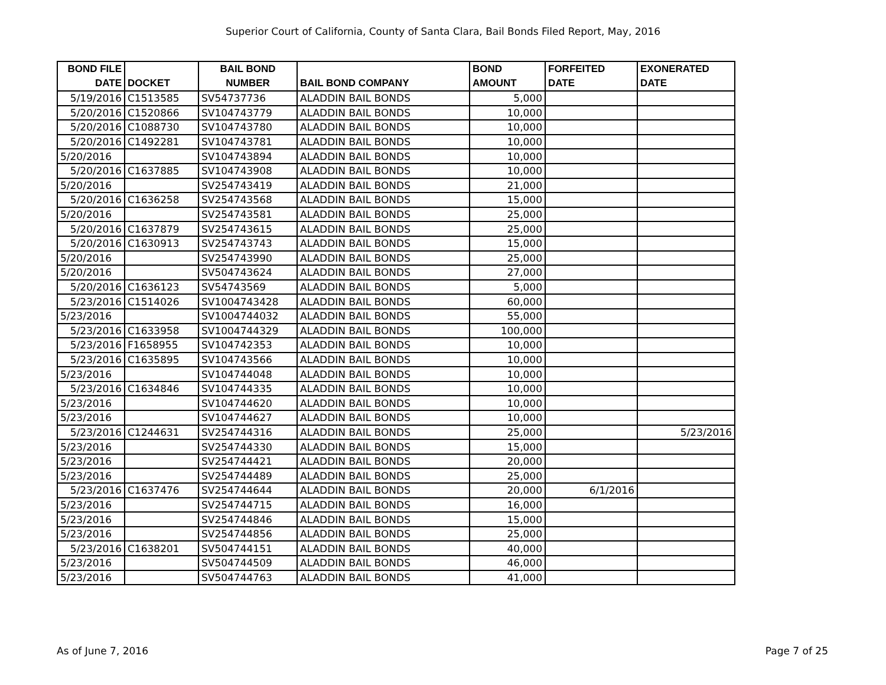Superior Court of California, County of Santa Clara, Bail Bonds Filed Report, May, 2016
| BOND FILE DATE | DOCKET | BAIL BOND NUMBER | BAIL BOND COMPANY | BOND AMOUNT | FORFEITED DATE | EXONERATED DATE |
| --- | --- | --- | --- | --- | --- | --- |
| 5/19/2016 | C1513585 | SV54737736 | ALADDIN BAIL BONDS | 5,000 | | |
| 5/20/2016 | C1520866 | SV104743779 | ALADDIN BAIL BONDS | 10,000 | | |
| 5/20/2016 | C1088730 | SV104743780 | ALADDIN BAIL BONDS | 10,000 | | |
| 5/20/2016 | C1492281 | SV104743781 | ALADDIN BAIL BONDS | 10,000 | | |
| 5/20/2016 | | SV104743894 | ALADDIN BAIL BONDS | 10,000 | | |
| 5/20/2016 | C1637885 | SV104743908 | ALADDIN BAIL BONDS | 10,000 | | |
| 5/20/2016 | | SV254743419 | ALADDIN BAIL BONDS | 21,000 | | |
| 5/20/2016 | C1636258 | SV254743568 | ALADDIN BAIL BONDS | 15,000 | | |
| 5/20/2016 | | SV254743581 | ALADDIN BAIL BONDS | 25,000 | | |
| 5/20/2016 | C1637879 | SV254743615 | ALADDIN BAIL BONDS | 25,000 | | |
| 5/20/2016 | C1630913 | SV254743743 | ALADDIN BAIL BONDS | 15,000 | | |
| 5/20/2016 | | SV254743990 | ALADDIN BAIL BONDS | 25,000 | | |
| 5/20/2016 | | SV504743624 | ALADDIN BAIL BONDS | 27,000 | | |
| 5/20/2016 | C1636123 | SV54743569 | ALADDIN BAIL BONDS | 5,000 | | |
| 5/23/2016 | C1514026 | SV1004743428 | ALADDIN BAIL BONDS | 60,000 | | |
| 5/23/2016 | | SV1004744032 | ALADDIN BAIL BONDS | 55,000 | | |
| 5/23/2016 | C1633958 | SV1004744329 | ALADDIN BAIL BONDS | 100,000 | | |
| 5/23/2016 | F1658955 | SV104742353 | ALADDIN BAIL BONDS | 10,000 | | |
| 5/23/2016 | C1635895 | SV104743566 | ALADDIN BAIL BONDS | 10,000 | | |
| 5/23/2016 | | SV104744048 | ALADDIN BAIL BONDS | 10,000 | | |
| 5/23/2016 | C1634846 | SV104744335 | ALADDIN BAIL BONDS | 10,000 | | |
| 5/23/2016 | | SV104744620 | ALADDIN BAIL BONDS | 10,000 | | |
| 5/23/2016 | | SV104744627 | ALADDIN BAIL BONDS | 10,000 | | |
| 5/23/2016 | C1244631 | SV254744316 | ALADDIN BAIL BONDS | 25,000 | | 5/23/2016 |
| 5/23/2016 | | SV254744330 | ALADDIN BAIL BONDS | 15,000 | | |
| 5/23/2016 | | SV254744421 | ALADDIN BAIL BONDS | 20,000 | | |
| 5/23/2016 | | SV254744489 | ALADDIN BAIL BONDS | 25,000 | | |
| 5/23/2016 | C1637476 | SV254744644 | ALADDIN BAIL BONDS | 20,000 | 6/1/2016 | |
| 5/23/2016 | | SV254744715 | ALADDIN BAIL BONDS | 16,000 | | |
| 5/23/2016 | | SV254744846 | ALADDIN BAIL BONDS | 15,000 | | |
| 5/23/2016 | | SV254744856 | ALADDIN BAIL BONDS | 25,000 | | |
| 5/23/2016 | C1638201 | SV504744151 | ALADDIN BAIL BONDS | 40,000 | | |
| 5/23/2016 | | SV504744509 | ALADDIN BAIL BONDS | 46,000 | | |
| 5/23/2016 | | SV504744763 | ALADDIN BAIL BONDS | 41,000 | | |
As of June 7, 2016 Page 7 of 25